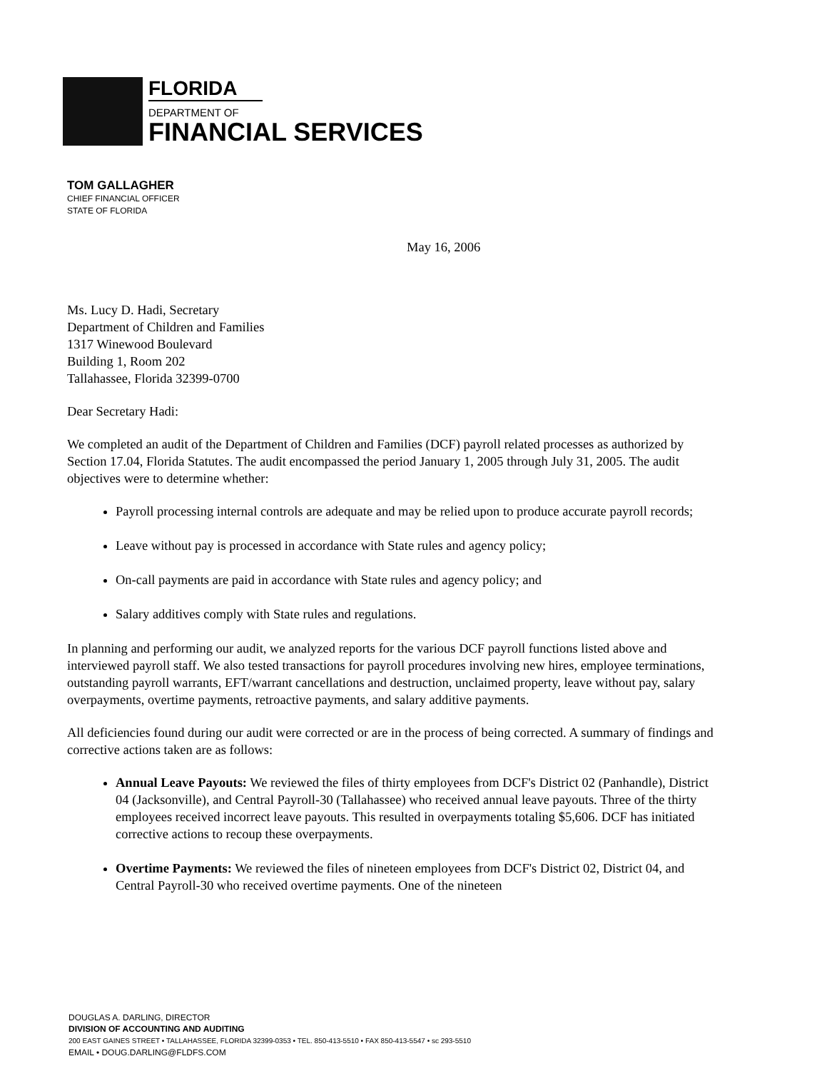FLORIDA
DEPARTMENT OF
FINANCIAL SERVICES
TOM GALLAGHER
CHIEF FINANCIAL OFFICER
STATE OF FLORIDA
May 16, 2006
Ms. Lucy D. Hadi, Secretary
Department of Children and Families
1317 Winewood Boulevard
Building 1, Room 202
Tallahassee, Florida 32399-0700
Dear Secretary Hadi:
We completed an audit of the Department of Children and Families (DCF) payroll related processes as authorized by Section 17.04, Florida Statutes. The audit encompassed the period January 1, 2005 through July 31, 2005. The audit objectives were to determine whether:
Payroll processing internal controls are adequate and may be relied upon to produce accurate payroll records;
Leave without pay is processed in accordance with State rules and agency policy;
On-call payments are paid in accordance with State rules and agency policy; and
Salary additives comply with State rules and regulations.
In planning and performing our audit, we analyzed reports for the various DCF payroll functions listed above and interviewed payroll staff. We also tested transactions for payroll procedures involving new hires, employee terminations, outstanding payroll warrants, EFT/warrant cancellations and destruction, unclaimed property, leave without pay, salary overpayments, overtime payments, retroactive payments, and salary additive payments.
All deficiencies found during our audit were corrected or are in the process of being corrected. A summary of findings and corrective actions taken are as follows:
Annual Leave Payouts: We reviewed the files of thirty employees from DCF's District 02 (Panhandle), District 04 (Jacksonville), and Central Payroll-30 (Tallahassee) who received annual leave payouts. Three of the thirty employees received incorrect leave payouts. This resulted in overpayments totaling $5,606. DCF has initiated corrective actions to recoup these overpayments.
Overtime Payments: We reviewed the files of nineteen employees from DCF's District 02, District 04, and Central Payroll-30 who received overtime payments. One of the nineteen
DOUGLAS A. DARLING, DIRECTOR
DIVISION OF ACCOUNTING AND AUDITING
200 EAST GAINES STREET • TALLAHASSEE, FLORIDA 32399-0353 • TEL. 850-413-5510 • FAX 850-413-5547 • sc 293-5510
EMAIL • DOUG.DARLING@FLDFS.COM